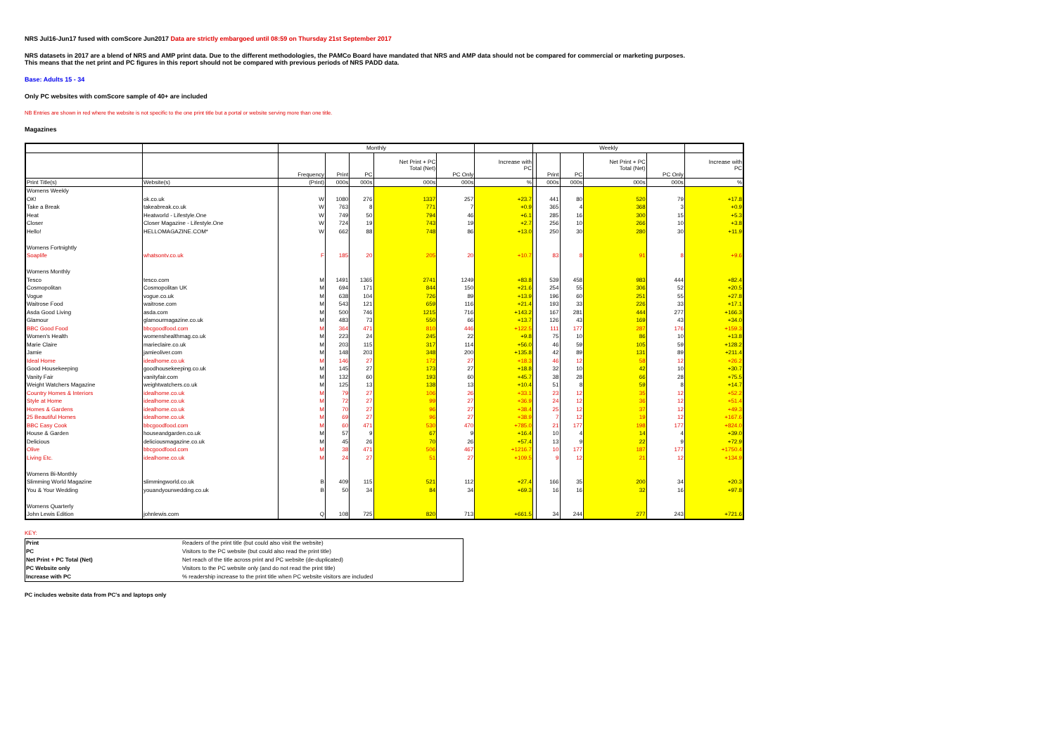NRS Jul16-Jun17 fused with comScore Jun2017 Data are strictly embargoed until 08:59 on Thursday 21st September 2017
NRS datasets in 2017 are a blend of NRS and AMP print data. Due to the different methodologies, the PAMCo Board have mandated that NRS and AMP data should not be compared for commercial or marketing purposes.
This means that the net print and PC figures in this report should not be compared with previous periods of NRS PADD data.
Base: Adults 15 - 34
Only PC websites with comScore sample of 40+ are included
NB Entries are shown in red where the website is not specific to the one print title but a portal or website serving more than one title.
Magazines
| | | Monthly | | | | | | Weekly | | | | | |
| --- | --- | --- | --- | --- | --- | --- | --- | --- | --- | --- | --- | --- | --- |
| | | Frequency | Print | PC | Net Print + PC Total (Net) | PC Only | Increase with PC | | Print | PC | Net Print + PC Total (Net) | PC Only | Increase with PC |
| Print Title(s) | Website(s) | (Print) | 000s | 000s | 000s | 000s | % | | 000s | 000s | 000s | 000s | % |
| Womens Weekly | | | | | | | | | | | | | |
| OK! | ok.co.uk | W | 1080 | 276 | 1337 | 257 | +23.7 | | 441 | 80 | 520 | 79 | +17.8 |
| Take a Break | takeabreak.co.uk | W | 763 | 8 | 771 | 7 | +0.9 | | 365 | 4 | 368 | 3 | +0.9 |
| Heat | Heatworld - Lifestyle.One | W | 749 | 50 | 794 | 46 | +6.1 | | 285 | 16 | 300 | 15 | +5.3 |
| Closer | Closer Magazine - Lifestyle.One | W | 724 | 19 | 743 | 19 | +2.7 | | 256 | 10 | 266 | 10 | +3.8 |
| Hello! | HELLOMAGAZINE.COM* | W | 662 | 88 | 748 | 86 | +13.0 | | 250 | 30 | 280 | 30 | +11.9 |
| Womens Fortnightly | | | | | | | | | | | | | |
| Soaplife | whatsontv.co.uk | F | 185 | 20 | 205 | 20 | +10.7 | | 83 | 8 | 91 | 8 | +9.6 |
| Womens Monthly | | | | | | | | | | | | | |
| Tesco | tesco.com | M | 1491 | 1365 | 2741 | 1249 | +83.8 | | 539 | 458 | 983 | 444 | +82.4 |
| Cosmopolitan | Cosmopolitan UK | M | 694 | 171 | 844 | 150 | +21.6 | | 254 | 55 | 306 | 52 | +20.5 |
| Vogue | vogue.co.uk | M | 638 | 104 | 726 | 89 | +13.9 | | 196 | 60 | 251 | 55 | +27.8 |
| Waitrose Food | waitrose.com | M | 543 | 121 | 659 | 116 | +21.4 | | 193 | 33 | 226 | 33 | +17.1 |
| Asda Good Living | asda.com | M | 500 | 746 | 1215 | 716 | +143.2 | | 167 | 281 | 444 | 277 | +166.3 |
| Glamour | glamourmagazine.co.uk | M | 483 | 73 | 550 | 66 | +13.7 | | 126 | 43 | 169 | 43 | +34.0 |
| BBC Good Food | bbcgoodfood.com | M | 364 | 471 | 810 | 446 | +122.5 | | 111 | 177 | 287 | 176 | +159.3 |
| Women's Health | womenshealthmag.co.uk | M | 223 | 24 | 245 | 22 | +9.8 | | 75 | 10 | 86 | 10 | +13.8 |
| Marie Claire | marieclaire.co.uk | M | 203 | 115 | 317 | 114 | +56.0 | | 46 | 59 | 105 | 59 | +128.2 |
| Jamie | jamieoliver.com | M | 148 | 203 | 348 | 200 | +135.8 | | 42 | 89 | 131 | 89 | +211.4 |
| Ideal Home | idealhome.co.uk | M | 146 | 27 | 172 | 27 | +18.3 | | 46 | 12 | 58 | 12 | +26.2 |
| Good Housekeeping | goodhousekeeping.co.uk | M | 145 | 27 | 173 | 27 | +18.8 | | 32 | 10 | 42 | 10 | +30.7 |
| Vanity Fair | vanityfair.com | M | 132 | 60 | 193 | 60 | +45.7 | | 38 | 28 | 66 | 28 | +75.5 |
| Weight Watchers Magazine | weightwatchers.co.uk | M | 125 | 13 | 138 | 13 | +10.4 | | 51 | 8 | 59 | 8 | +14.7 |
| Country Homes & Interiors | idealhome.co.uk | M | 79 | 27 | 106 | 26 | +33.1 | | 23 | 12 | 35 | 12 | +52.2 |
| Style at Home | idealhome.co.uk | M | 72 | 27 | 99 | 27 | +36.9 | | 24 | 12 | 36 | 12 | +51.4 |
| Homes & Gardens | idealhome.co.uk | M | 70 | 27 | 96 | 27 | +38.4 | | 25 | 12 | 37 | 12 | +49.3 |
| 25 Beautiful Homes | idealhome.co.uk | M | 69 | 27 | 96 | 27 | +38.9 | | 7 | 12 | 19 | 12 | +167.6 |
| BBC Easy Cook | bbcgoodfood.com | M | 60 | 471 | 530 | 470 | +785.0 | | 21 | 177 | 198 | 177 | +824.0 |
| House & Garden | houseandgarden.co.uk | M | 57 | 9 | 67 | 9 | +16.4 | | 10 | 4 | 14 | 4 | +39.0 |
| Delicious | deliciousmagazine.co.uk | M | 45 | 26 | 70 | 26 | +57.4 | | 13 | 9 | 22 | 9 | +72.9 |
| Olive | bbcgoodfood.com | M | 38 | 471 | 506 | 467 | +1216.7 | | 10 | 177 | 187 | 177 | +1750.4 |
| Living Etc. | idealhome.co.uk | M | 24 | 27 | 51 | 27 | +109.5 | | 9 | 12 | 21 | 12 | +134.9 |
| Womens Bi-Monthly | | | | | | | | | | | | | |
| Slimming World Magazine | slimmingworld.co.uk | B | 409 | 115 | 521 | 112 | +27.4 | | 166 | 35 | 200 | 34 | +20.3 |
| You & Your Wedding | youandyourwedding.co.uk | B | 50 | 34 | 84 | 34 | +69.3 | | 16 | 16 | 32 | 16 | +97.8 |
| Womens Quarterly | | | | | | | | | | | | | |
| John Lewis Edition | johnlewis.com | Q | 108 | 725 | 820 | 713 | +661.5 | | 34 | 244 | 277 | 243 | +721.6 |
KEY:
| Print | Readers of the print title (but could also visit the website) |
| PC | Visitors to the PC website (but could also read the print title) |
| Net Print + PC Total (Net) | Net reach of the title across print and PC website (de-duplicated) |
| PC Website only | Visitors to the PC website only (and do not read the print title) |
| Increase with PC | % readership increase to the print title when PC website visitors are included |
PC includes website data from PC's and laptops only